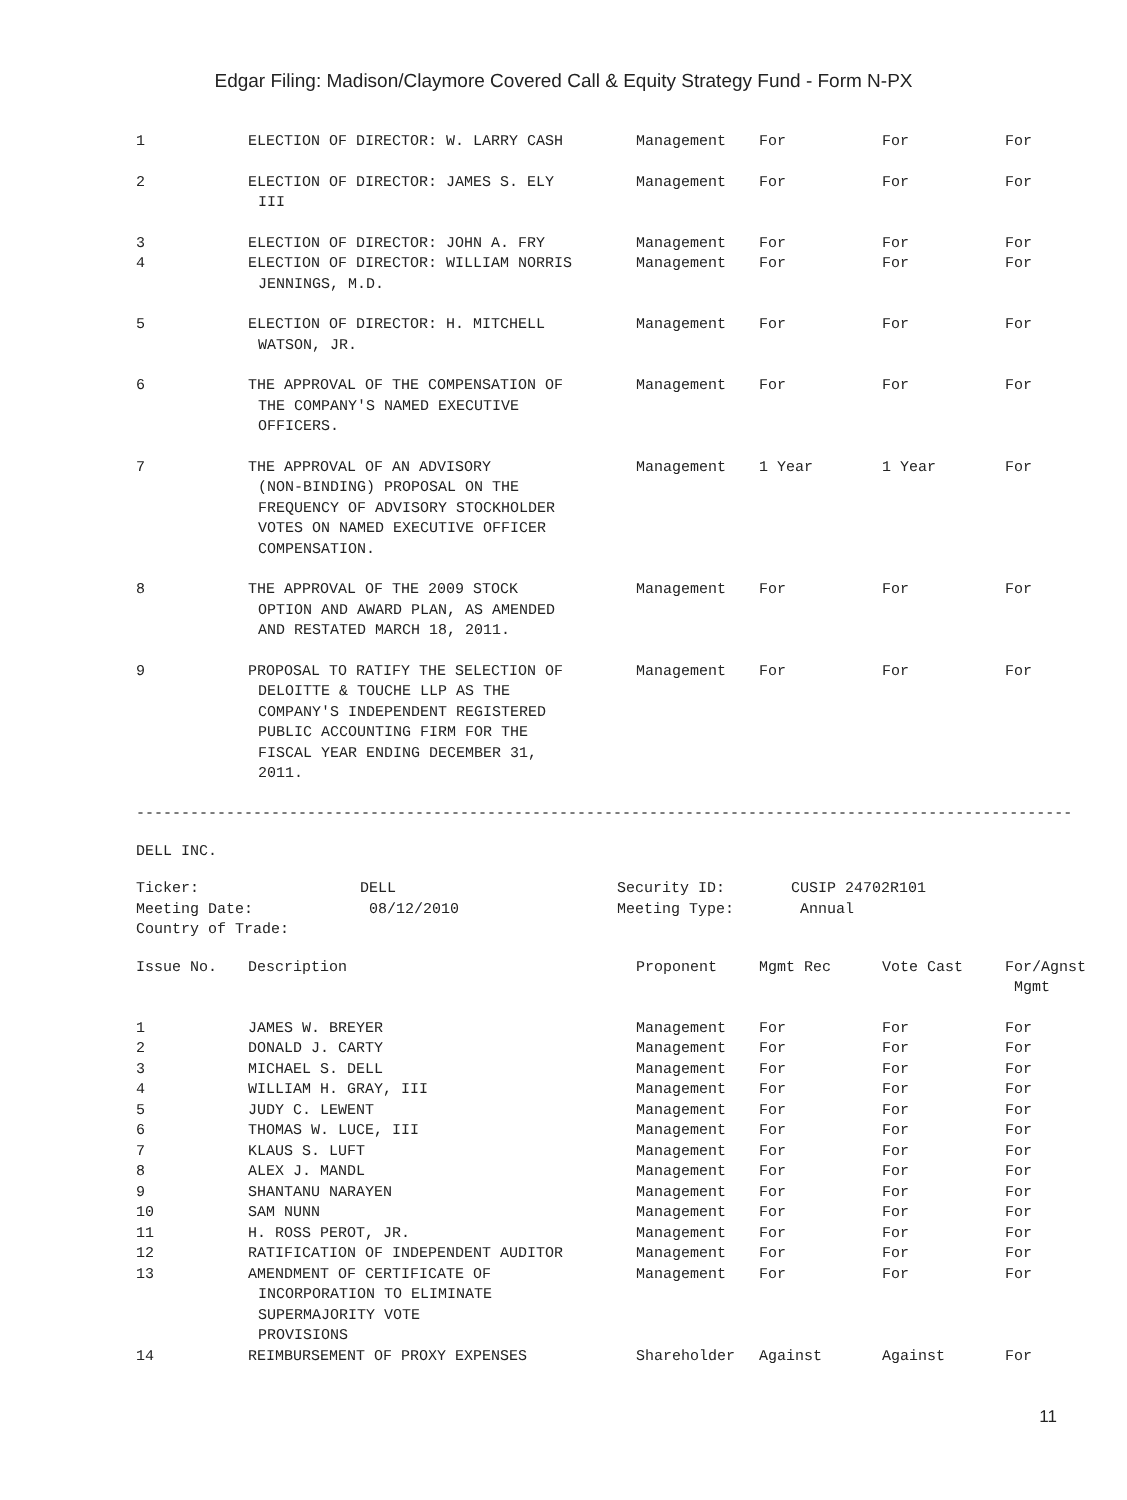Edgar Filing: Madison/Claymore Covered Call & Equity Strategy Fund - Form N-PX
| 1 | ELECTION OF DIRECTOR: W. LARRY CASH | Management | For | For | For |
| 2 | ELECTION OF DIRECTOR: JAMES S. ELY III | Management | For | For | For |
| 3 | ELECTION OF DIRECTOR: JOHN A. FRY | Management | For | For | For |
| 4 | ELECTION OF DIRECTOR: WILLIAM NORRIS JENNINGS, M.D. | Management | For | For | For |
| 5 | ELECTION OF DIRECTOR: H. MITCHELL WATSON, JR. | Management | For | For | For |
| 6 | THE APPROVAL OF THE COMPENSATION OF THE COMPANY'S NAMED EXECUTIVE OFFICERS. | Management | For | For | For |
| 7 | THE APPROVAL OF AN ADVISORY (NON-BINDING) PROPOSAL ON THE FREQUENCY OF ADVISORY STOCKHOLDER VOTES ON NAMED EXECUTIVE OFFICER COMPENSATION. | Management | 1 Year | 1 Year | For |
| 8 | THE APPROVAL OF THE 2009 STOCK OPTION AND AWARD PLAN, AS AMENDED AND RESTATED MARCH 18, 2011. | Management | For | For | For |
| 9 | PROPOSAL TO RATIFY THE SELECTION OF DELOITTE & TOUCHE LLP AS THE COMPANY'S INDEPENDENT REGISTERED PUBLIC ACCOUNTING FIRM FOR THE FISCAL YEAR ENDING DECEMBER 31, 2011. | Management | For | For | For |
--------------------------------------------------------------------------------------------------------
DELL INC.
| Ticker: | DELL | Security ID: | CUSIP 24702R101 |
| Meeting Date: | 08/12/2010 | Meeting Type: | Annual |
| Country of Trade: | | | |
| Issue No. | Description | Proponent | Mgmt Rec | Vote Cast | For/Agnst Mgmt |
| --- | --- | --- | --- | --- | --- |
| 1 | JAMES W. BREYER | Management | For | For | For |
| 2 | DONALD J. CARTY | Management | For | For | For |
| 3 | MICHAEL S. DELL | Management | For | For | For |
| 4 | WILLIAM H. GRAY, III | Management | For | For | For |
| 5 | JUDY C. LEWENT | Management | For | For | For |
| 6 | THOMAS W. LUCE, III | Management | For | For | For |
| 7 | KLAUS S. LUFT | Management | For | For | For |
| 8 | ALEX J. MANDL | Management | For | For | For |
| 9 | SHANTANU NARAYEN | Management | For | For | For |
| 10 | SAM NUNN | Management | For | For | For |
| 11 | H. ROSS PEROT, JR. | Management | For | For | For |
| 12 | RATIFICATION OF INDEPENDENT AUDITOR | Management | For | For | For |
| 13 | AMENDMENT OF CERTIFICATE OF INCORPORATION TO ELIMINATE SUPERMAJORITY VOTE PROVISIONS | Management | For | For | For |
| 14 | REIMBURSEMENT OF PROXY EXPENSES | Shareholder | Against | Against | For |
11